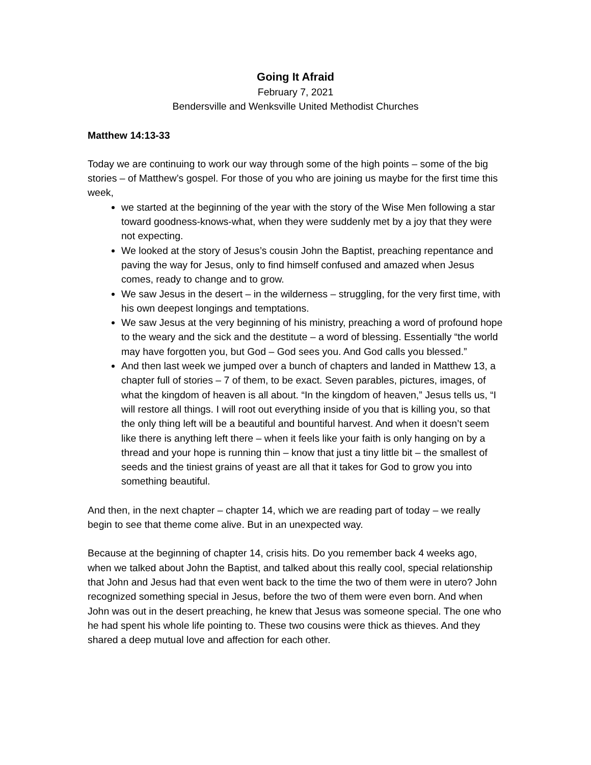Going It Afraid
February 7, 2021
Bendersville and Wenksville United Methodist Churches
Matthew 14:13-33
Today we are continuing to work our way through some of the high points – some of the big stories – of Matthew’s gospel. For those of you who are joining us maybe for the first time this week,
we started at the beginning of the year with the story of the Wise Men following a star toward goodness-knows-what, when they were suddenly met by a joy that they were not expecting.
We looked at the story of Jesus’s cousin John the Baptist, preaching repentance and paving the way for Jesus, only to find himself confused and amazed when Jesus comes, ready to change and to grow.
We saw Jesus in the desert – in the wilderness – struggling, for the very first time, with his own deepest longings and temptations.
We saw Jesus at the very beginning of his ministry, preaching a word of profound hope to the weary and the sick and the destitute – a word of blessing. Essentially “the world may have forgotten you, but God – God sees you. And God calls you blessed.”
And then last week we jumped over a bunch of chapters and landed in Matthew 13, a chapter full of stories – 7 of them, to be exact. Seven parables, pictures, images, of what the kingdom of heaven is all about. “In the kingdom of heaven,” Jesus tells us, “I will restore all things. I will root out everything inside of you that is killing you, so that the only thing left will be a beautiful and bountiful harvest. And when it doesn’t seem like there is anything left there – when it feels like your faith is only hanging on by a thread and your hope is running thin – know that just a tiny little bit – the smallest of seeds and the tiniest grains of yeast are all that it takes for God to grow you into something beautiful.
And then, in the next chapter – chapter 14, which we are reading part of today – we really begin to see that theme come alive. But in an unexpected way.
Because at the beginning of chapter 14, crisis hits. Do you remember back 4 weeks ago, when we talked about John the Baptist, and talked about this really cool, special relationship that John and Jesus had that even went back to the time the two of them were in utero? John recognized something special in Jesus, before the two of them were even born. And when John was out in the desert preaching, he knew that Jesus was someone special. The one who he had spent his whole life pointing to. These two cousins were thick as thieves. And they shared a deep mutual love and affection for each other.